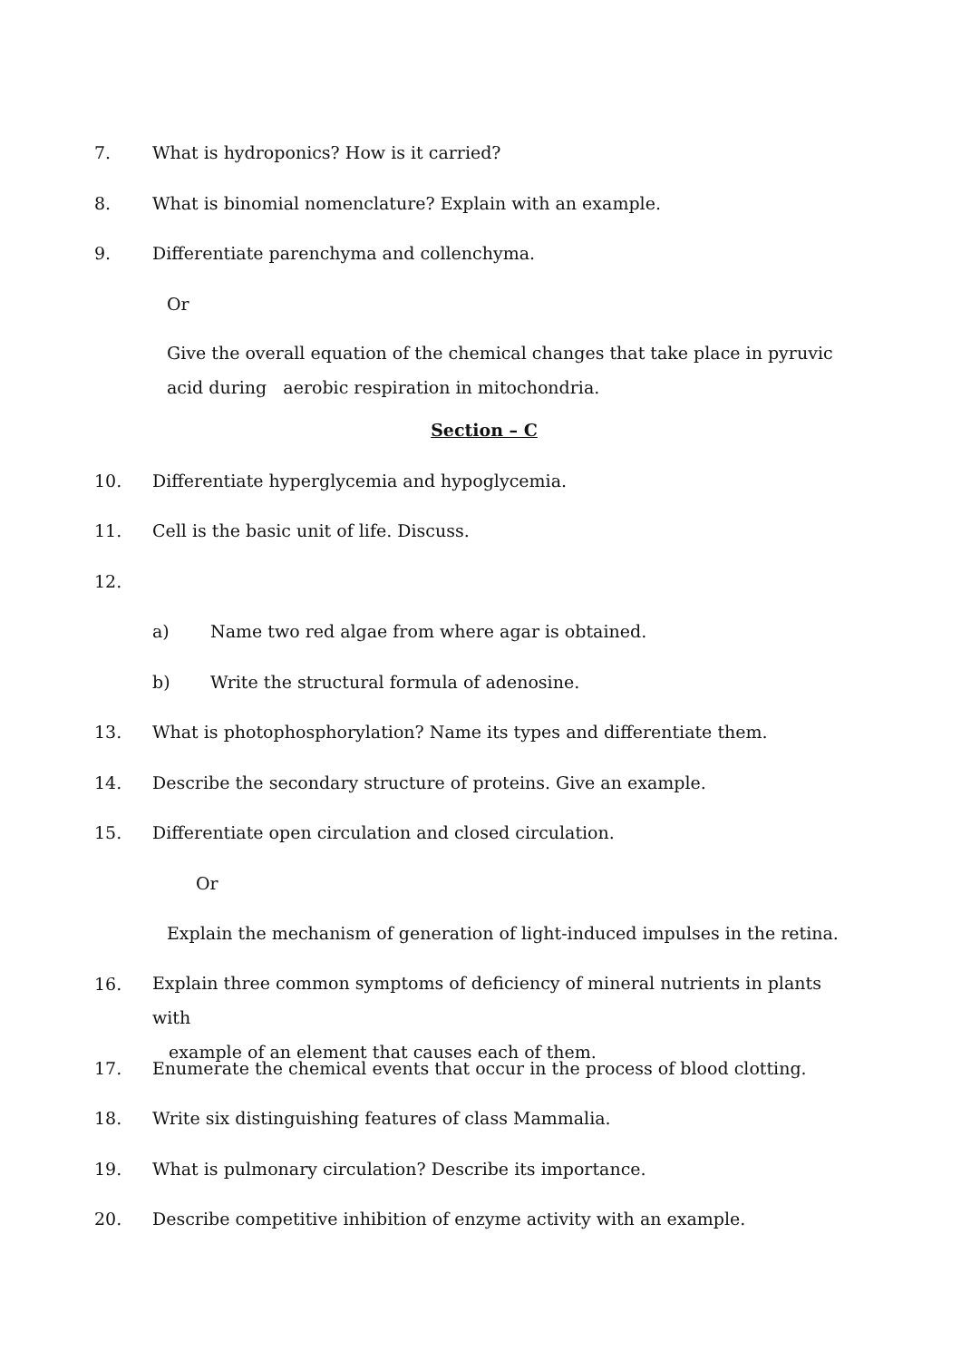7. What is hydroponics? How is it carried?
8. What is binomial nomenclature? Explain with an example.
9. Differentiate parenchyma and collenchyma.
Or
Give the overall equation of the chemical changes that take place in pyruvic acid during aerobic respiration in mitochondria.
Section – C
10. Differentiate hyperglycemia and hypoglycemia.
11. Cell is the basic unit of life. Discuss.
12.
a) Name two red algae from where agar is obtained.
b) Write the structural formula of adenosine.
13. What is photophosphorylation? Name its types and differentiate them.
14. Describe the secondary structure of proteins. Give an example.
15. Differentiate open circulation and closed circulation.
Or
Explain the mechanism of generation of light-induced impulses in the retina.
16. Explain three common symptoms of deficiency of mineral nutrients in plants with
example of an element that causes each of them.
17. Enumerate the chemical events that occur in the process of blood clotting.
18. Write six distinguishing features of class Mammalia.
19. What is pulmonary circulation? Describe its importance.
20. Describe competitive inhibition of enzyme activity with an example.